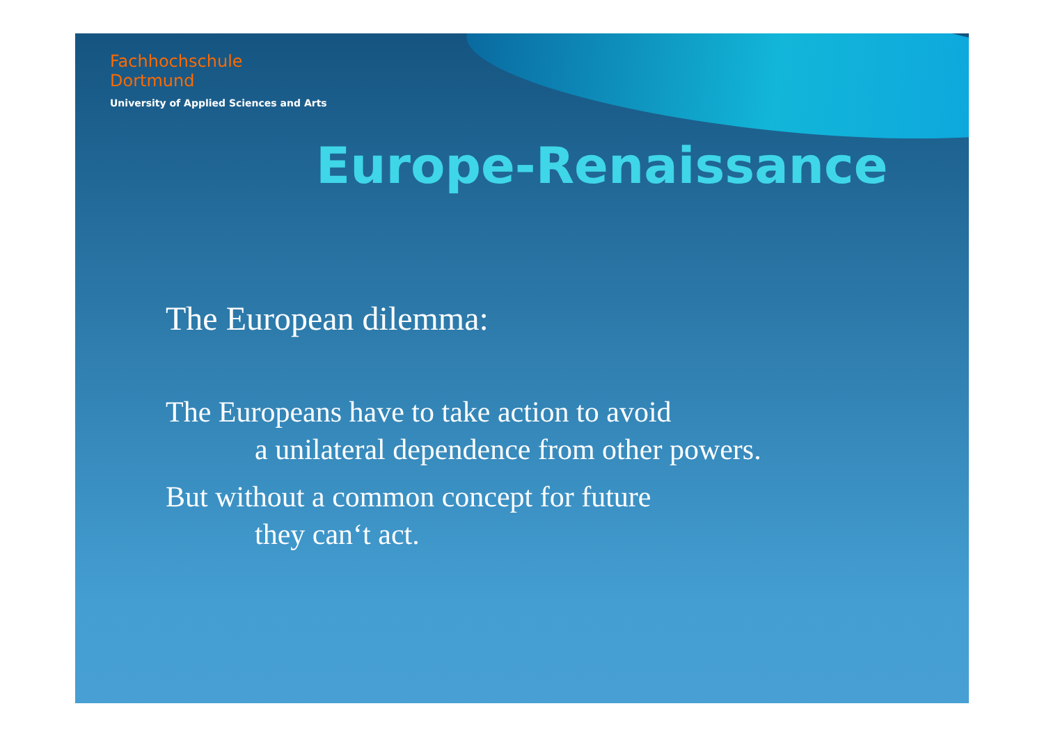Fachhochschule
Dortmund
University of Applied Sciences and Arts
Europe-Renaissance
The European dilemma:
The Europeans have to take action to avoid
a unilateral dependence from other powers.
But without a common concept for future
they can‘t act.